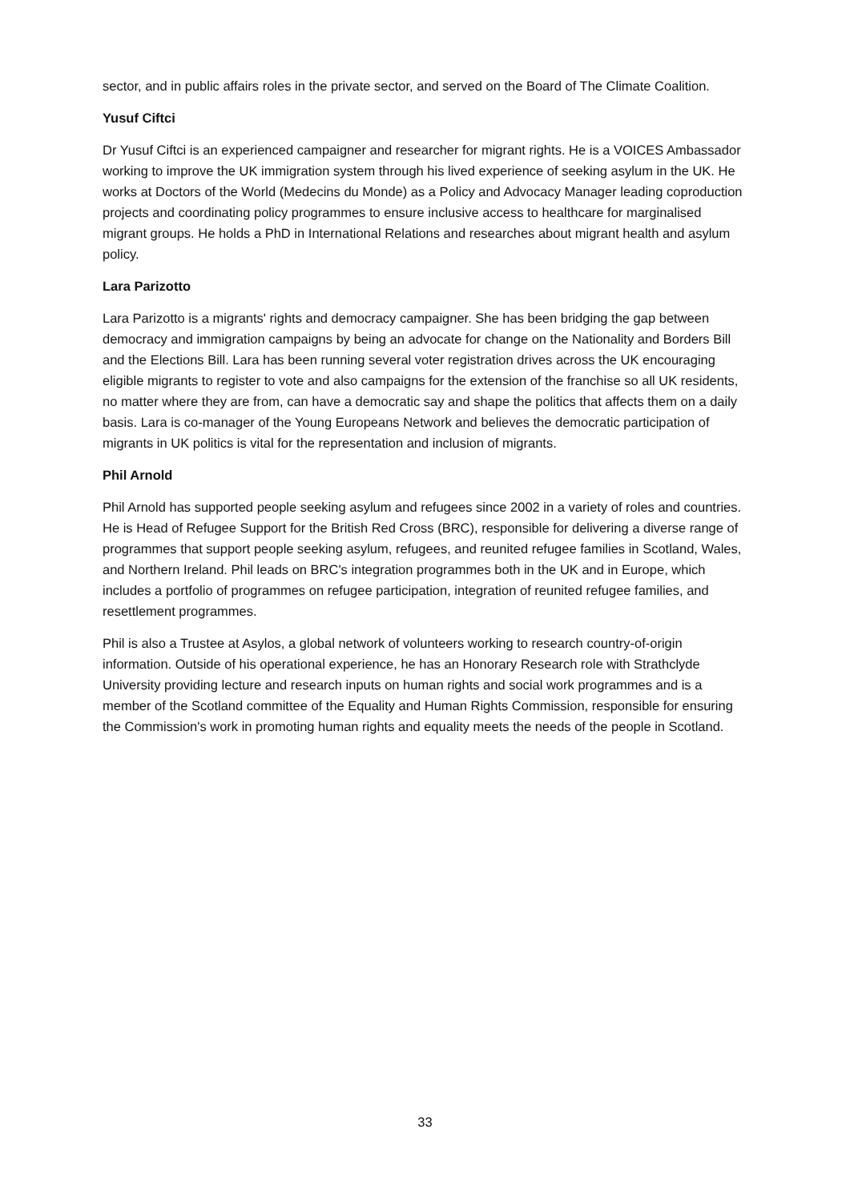sector, and in public affairs roles in the private sector, and served on the Board of The Climate Coalition.
Yusuf Ciftci
Dr Yusuf Ciftci is an experienced campaigner and researcher for migrant rights. He is a VOICES Ambassador working to improve the UK immigration system through his lived experience of seeking asylum in the UK. He works at Doctors of the World (Medecins du Monde) as a Policy and Advocacy Manager leading coproduction projects and coordinating policy programmes to ensure inclusive access to healthcare for marginalised migrant groups. He holds a PhD in International Relations and researches about migrant health and asylum policy.
Lara Parizotto
Lara Parizotto is a migrants' rights and democracy campaigner. She has been bridging the gap between democracy and immigration campaigns by being an advocate for change on the Nationality and Borders Bill and the Elections Bill. Lara has been running several voter registration drives across the UK encouraging eligible migrants to register to vote and also campaigns for the extension of the franchise so all UK residents, no matter where they are from, can have a democratic say and shape the politics that affects them on a daily basis. Lara is co-manager of the Young Europeans Network and believes the democratic participation of migrants in UK politics is vital for the representation and inclusion of migrants.
Phil Arnold
Phil Arnold has supported people seeking asylum and refugees since 2002 in a variety of roles and countries. He is Head of Refugee Support for the British Red Cross (BRC), responsible for delivering a diverse range of programmes that support people seeking asylum, refugees, and reunited refugee families in Scotland, Wales, and Northern Ireland. Phil leads on BRC's integration programmes both in the UK and in Europe, which includes a portfolio of programmes on refugee participation, integration of reunited refugee families, and resettlement programmes.
Phil is also a Trustee at Asylos, a global network of volunteers working to research country-of-origin information. Outside of his operational experience, he has an Honorary Research role with Strathclyde University providing lecture and research inputs on human rights and social work programmes and is a member of the Scotland committee of the Equality and Human Rights Commission, responsible for ensuring the Commission's work in promoting human rights and equality meets the needs of the people in Scotland.
33